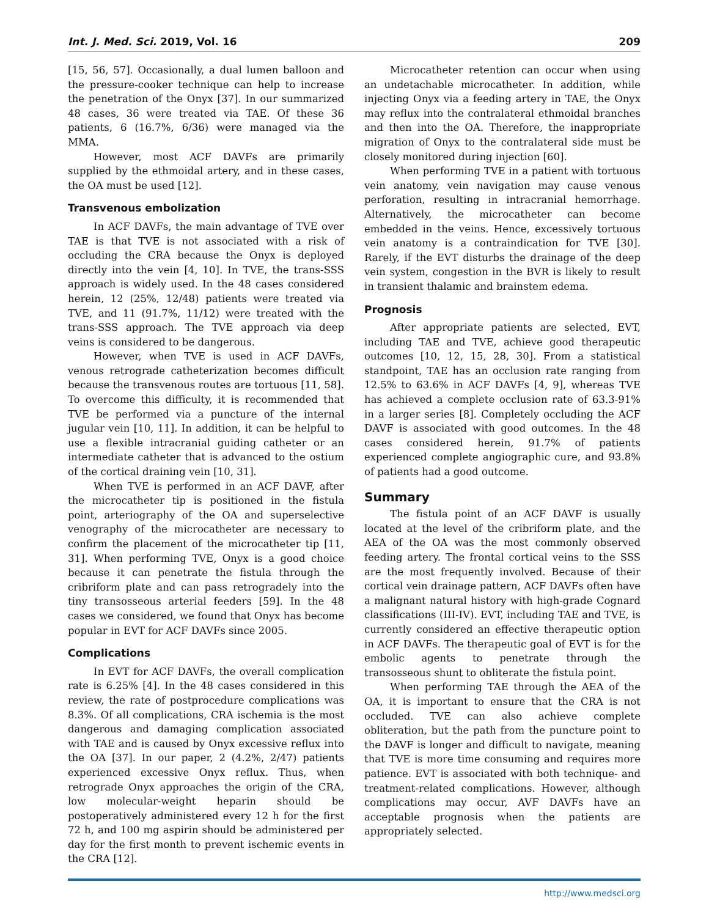Int. J. Med. Sci. 2019, Vol. 16 209
[15, 56, 57]. Occasionally, a dual lumen balloon and the pressure-cooker technique can help to increase the penetration of the Onyx [37]. In our summarized 48 cases, 36 were treated via TAE. Of these 36 patients, 6 (16.7%, 6/36) were managed via the MMA.
However, most ACF DAVFs are primarily supplied by the ethmoidal artery, and in these cases, the OA must be used [12].
Transvenous embolization
In ACF DAVFs, the main advantage of TVE over TAE is that TVE is not associated with a risk of occluding the CRA because the Onyx is deployed directly into the vein [4, 10]. In TVE, the trans-SSS approach is widely used. In the 48 cases considered herein, 12 (25%, 12/48) patients were treated via TVE, and 11 (91.7%, 11/12) were treated with the trans-SSS approach. The TVE approach via deep veins is considered to be dangerous.
However, when TVE is used in ACF DAVFs, venous retrograde catheterization becomes difficult because the transvenous routes are tortuous [11, 58]. To overcome this difficulty, it is recommended that TVE be performed via a puncture of the internal jugular vein [10, 11]. In addition, it can be helpful to use a flexible intracranial guiding catheter or an intermediate catheter that is advanced to the ostium of the cortical draining vein [10, 31].
When TVE is performed in an ACF DAVF, after the microcatheter tip is positioned in the fistula point, arteriography of the OA and superselective venography of the microcatheter are necessary to confirm the placement of the microcatheter tip [11, 31]. When performing TVE, Onyx is a good choice because it can penetrate the fistula through the cribriform plate and can pass retrogradely into the tiny transosseous arterial feeders [59]. In the 48 cases we considered, we found that Onyx has become popular in EVT for ACF DAVFs since 2005.
Complications
In EVT for ACF DAVFs, the overall complication rate is 6.25% [4]. In the 48 cases considered in this review, the rate of postprocedure complications was 8.3%. Of all complications, CRA ischemia is the most dangerous and damaging complication associated with TAE and is caused by Onyx excessive reflux into the OA [37]. In our paper, 2 (4.2%, 2/47) patients experienced excessive Onyx reflux. Thus, when retrograde Onyx approaches the origin of the CRA, low molecular-weight heparin should be postoperatively administered every 12 h for the first 72 h, and 100 mg aspirin should be administered per day for the first month to prevent ischemic events in the CRA [12].
Microcatheter retention can occur when using an undetachable microcatheter. In addition, while injecting Onyx via a feeding artery in TAE, the Onyx may reflux into the contralateral ethmoidal branches and then into the OA. Therefore, the inappropriate migration of Onyx to the contralateral side must be closely monitored during injection [60].
When performing TVE in a patient with tortuous vein anatomy, vein navigation may cause venous perforation, resulting in intracranial hemorrhage. Alternatively, the microcatheter can become embedded in the veins. Hence, excessively tortuous vein anatomy is a contraindication for TVE [30]. Rarely, if the EVT disturbs the drainage of the deep vein system, congestion in the BVR is likely to result in transient thalamic and brainstem edema.
Prognosis
After appropriate patients are selected, EVT, including TAE and TVE, achieve good therapeutic outcomes [10, 12, 15, 28, 30]. From a statistical standpoint, TAE has an occlusion rate ranging from 12.5% to 63.6% in ACF DAVFs [4, 9], whereas TVE has achieved a complete occlusion rate of 63.3-91% in a larger series [8]. Completely occluding the ACF DAVF is associated with good outcomes. In the 48 cases considered herein, 91.7% of patients experienced complete angiographic cure, and 93.8% of patients had a good outcome.
Summary
The fistula point of an ACF DAVF is usually located at the level of the cribriform plate, and the AEA of the OA was the most commonly observed feeding artery. The frontal cortical veins to the SSS are the most frequently involved. Because of their cortical vein drainage pattern, ACF DAVFs often have a malignant natural history with high-grade Cognard classifications (III-IV). EVT, including TAE and TVE, is currently considered an effective therapeutic option in ACF DAVFs. The therapeutic goal of EVT is for the embolic agents to penetrate through the transosseous shunt to obliterate the fistula point.
When performing TAE through the AEA of the OA, it is important to ensure that the CRA is not occluded. TVE can also achieve complete obliteration, but the path from the puncture point to the DAVF is longer and difficult to navigate, meaning that TVE is more time consuming and requires more patience. EVT is associated with both technique- and treatment-related complications. However, although complications may occur, AVF DAVFs have an acceptable prognosis when the patients are appropriately selected.
http://www.medsci.org